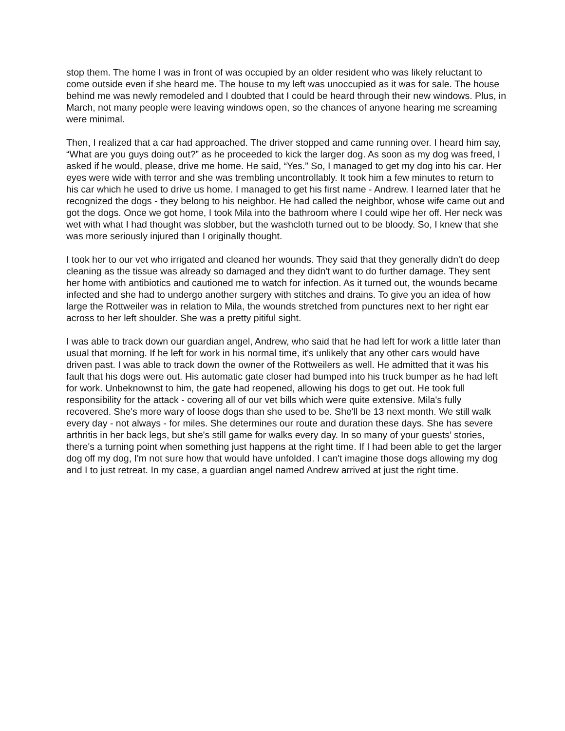stop them. The home I was in front of was occupied by an older resident who was likely reluctant to come outside even if she heard me. The house to my left was unoccupied as it was for sale. The house behind me was newly remodeled and I doubted that I could be heard through their new windows. Plus, in March, not many people were leaving windows open, so the chances of anyone hearing me screaming were minimal.
Then, I realized that a car had approached. The driver stopped and came running over. I heard him say, “What are you guys doing out?” as he proceeded to kick the larger dog. As soon as my dog was freed, I asked if he would, please, drive me home. He said, “Yes.” So, I managed to get my dog into his car. Her eyes were wide with terror and she was trembling uncontrollably. It took him a few minutes to return to his car which he used to drive us home. I managed to get his first name - Andrew. I learned later that he recognized the dogs - they belong to his neighbor. He had called the neighbor, whose wife came out and got the dogs. Once we got home, I took Mila into the bathroom where I could wipe her off. Her neck was wet with what I had thought was slobber, but the washcloth turned out to be bloody. So, I knew that she was more seriously injured than I originally thought.
I took her to our vet who irrigated and cleaned her wounds. They said that they generally didn't do deep cleaning as the tissue was already so damaged and they didn't want to do further damage. They sent her home with antibiotics and cautioned me to watch for infection. As it turned out, the wounds became infected and she had to undergo another surgery with stitches and drains. To give you an idea of how large the Rottweiler was in relation to Mila, the wounds stretched from punctures next to her right ear across to her left shoulder. She was a pretty pitiful sight.
I was able to track down our guardian angel, Andrew, who said that he had left for work a little later than usual that morning. If he left for work in his normal time, it's unlikely that any other cars would have driven past. I was able to track down the owner of the Rottweilers as well. He admitted that it was his fault that his dogs were out. His automatic gate closer had bumped into his truck bumper as he had left for work. Unbeknownst to him, the gate had reopened, allowing his dogs to get out. He took full responsibility for the attack - covering all of our vet bills which were quite extensive. Mila's fully recovered. She's more wary of loose dogs than she used to be. She'll be 13 next month. We still walk every day - not always - for miles. She determines our route and duration these days. She has severe arthritis in her back legs, but she's still game for walks every day. In so many of your guests’ stories, there's a turning point when something just happens at the right time. If I had been able to get the larger dog off my dog, I'm not sure how that would have unfolded. I can't imagine those dogs allowing my dog and I to just retreat. In my case, a guardian angel named Andrew arrived at just the right time.